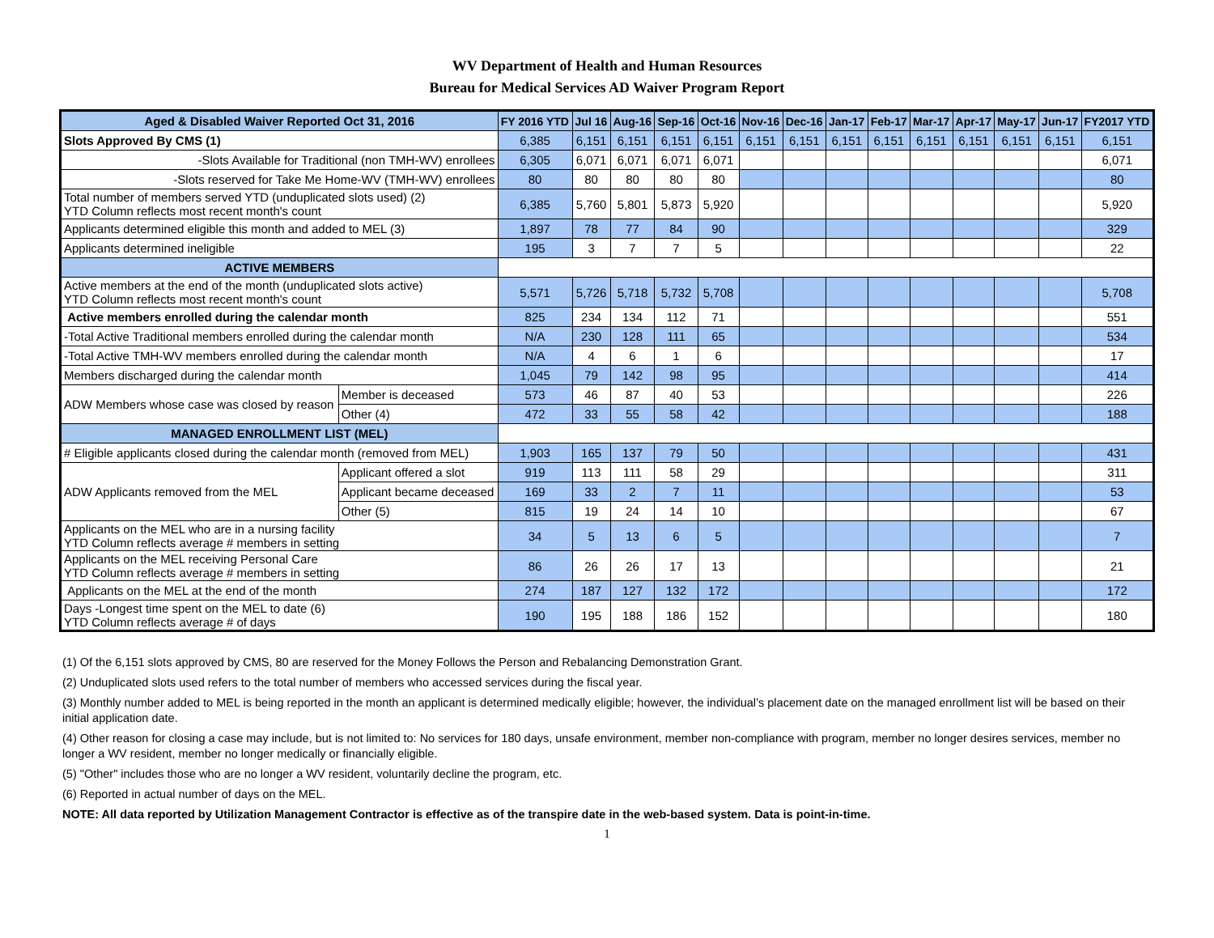WV Department of Health and Human Resources
Bureau for Medical Services AD Waiver Program Report
| Aged & Disabled Waiver Reported Oct 31, 2016 | | FY 2016 YTD | Jul 16 | Aug-16 | Sep-16 | Oct-16 | Nov-16 | Dec-16 | Jan-17 | Feb-17 | Mar-17 | Apr-17 | May-17 | Jun-17 | FY2017 YTD |
| --- | --- | --- | --- | --- | --- | --- | --- | --- | --- | --- | --- | --- | --- | --- | --- |
| Slots Approved By CMS (1) | | 6,385 | 6,151 | 6,151 | 6,151 | 6,151 | 6,151 | 6,151 | 6,151 | 6,151 | 6,151 | 6,151 | 6,151 | 6,151 | 6,151 |
| -Slots Available for Traditional (non TMH-WV) enrollees | | 6,305 | 6,071 | 6,071 | 6,071 | 6,071 | | | | | | | | | 6,071 |
| -Slots reserved for Take Me Home-WV (TMH-WV) enrollees | | 80 | 80 | 80 | 80 | 80 | | | | | | | | | 80 |
| Total number of members served YTD (unduplicated slots used) (2) YTD Column reflects most recent month's count | | 6,385 | 5,760 | 5,801 | 5,873 | 5,920 | | | | | | | | | 5,920 |
| Applicants determined eligible this month and added to MEL (3) | | 1,897 | 78 | 77 | 84 | 90 | | | | | | | | | 329 |
| Applicants determined ineligible | | 195 | 3 | 7 | 7 | 5 | | | | | | | | | 22 |
| ACTIVE MEMBERS | | | | | | | | | | | | | | | |
| Active members at the end of the month (unduplicated slots active) YTD Column reflects most recent month's count | | 5,571 | 5,726 | 5,718 | 5,732 | 5,708 | | | | | | | | | 5,708 |
| Active members enrolled during the calendar month | | 825 | 234 | 134 | 112 | 71 | | | | | | | | | 551 |
| -Total Active Traditional members enrolled during the calendar month | | N/A | 230 | 128 | 111 | 65 | | | | | | | | | 534 |
| -Total Active TMH-WV members enrolled during the calendar month | | N/A | 4 | 6 | 1 | 6 | | | | | | | | | 17 |
| Members discharged during the calendar month | | 1,045 | 79 | 142 | 98 | 95 | | | | | | | | | 414 |
| ADW Members whose case was closed by reason | Member is deceased | 573 | 46 | 87 | 40 | 53 | | | | | | | | | 226 |
| | Other (4) | 472 | 33 | 55 | 58 | 42 | | | | | | | | | 188 |
| MANAGED ENROLLMENT LIST (MEL) | | | | | | | | | | | | | | | |
| # Eligible applicants closed during the calendar month (removed from MEL) | | 1,903 | 165 | 137 | 79 | 50 | | | | | | | | | 431 |
| ADW Applicants removed from the MEL | Applicant offered a slot | 919 | 113 | 111 | 58 | 29 | | | | | | | | | 311 |
| | Applicant became deceased | 169 | 33 | 2 | 7 | 11 | | | | | | | | | 53 |
| | Other (5) | 815 | 19 | 24 | 14 | 10 | | | | | | | | | 67 |
| Applicants on the MEL who are in a nursing facility YTD Column reflects average # members in setting | | 34 | 5 | 13 | 6 | 5 | | | | | | | | | 7 |
| Applicants on the MEL receiving Personal Care YTD Column reflects average # members in setting | | 86 | 26 | 26 | 17 | 13 | | | | | | | | | 21 |
| Applicants on the MEL at the end of the month | | 274 | 187 | 127 | 132 | 172 | | | | | | | | | 172 |
| Days -Longest time spent on the MEL to date (6) YTD Column reflects average # of days | | 190 | 195 | 188 | 186 | 152 | | | | | | | | | 180 |
(1) Of the 6,151 slots approved by CMS, 80 are reserved for the Money Follows the Person and Rebalancing Demonstration Grant.
(2) Unduplicated slots used refers to the total number of members who accessed services during the fiscal year.
(3) Monthly number added to MEL is being reported in the month an applicant is determined medically eligible; however, the individual’s placement date on the managed enrollment list will be based on their initial application date.
(4) Other reason for closing a case may include, but is not limited to: No services for 180 days, unsafe environment, member non-compliance with program, member no longer desires services, member no longer a WV resident, member no longer medically or financially eligible.
(5) "Other" includes those who are no longer a WV resident, voluntarily decline the program, etc.
(6) Reported in actual number of days on the MEL.
NOTE: All data reported by Utilization Management Contractor is effective as of the transpire date in the web-based system. Data is point-in-time.
1